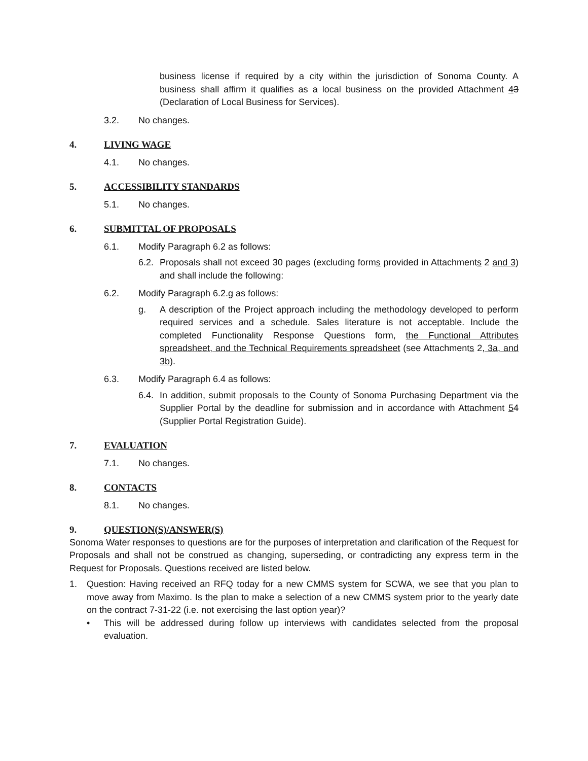business license if required by a city within the jurisdiction of Sonoma County. A business shall affirm it qualifies as a local business on the provided Attachment 43 (Declaration of Local Business for Services).
3.2. No changes.
4. LIVING WAGE
4.1. No changes.
5. ACCESSIBILITY STANDARDS
5.1. No changes.
6. SUBMITTAL OF PROPOSALS
6.1. Modify Paragraph 6.2 as follows:
6.2.
Proposals shall not exceed 30 pages (excluding forms provided in Attachments 2 and 3) and shall include the following:
6.2. Modify Paragraph 6.2.g as follows:
g. A description of the Project approach including the methodology developed to perform required services and a schedule. Sales literature is not acceptable. Include the completed Functionality Response Questions form, the Functional Attributes spreadsheet, and the Technical Requirements spreadsheet (see Attachments 2, 3a, and 3b).
6.3. Modify Paragraph 6.4 as follows:
6.4.
In addition, submit proposals to the County of Sonoma Purchasing Department via the Supplier Portal by the deadline for submission and in accordance with Attachment 54 (Supplier Portal Registration Guide).
7. EVALUATION
7.1. No changes.
8. CONTACTS
8.1. No changes.
9. QUESTION(S)/ANSWER(S)
Sonoma Water responses to questions are for the purposes of interpretation and clarification of the Request for Proposals and shall not be construed as changing, superseding, or contradicting any express term in the Request for Proposals. Questions received are listed below.
1. Question: Having received an RFQ today for a new CMMS system for SCWA, we see that you plan to move away from Maximo. Is the plan to make a selection of a new CMMS system prior to the yearly date on the contract 7-31-22 (i.e. not exercising the last option year)?
• This will be addressed during follow up interviews with candidates selected from the proposal evaluation.